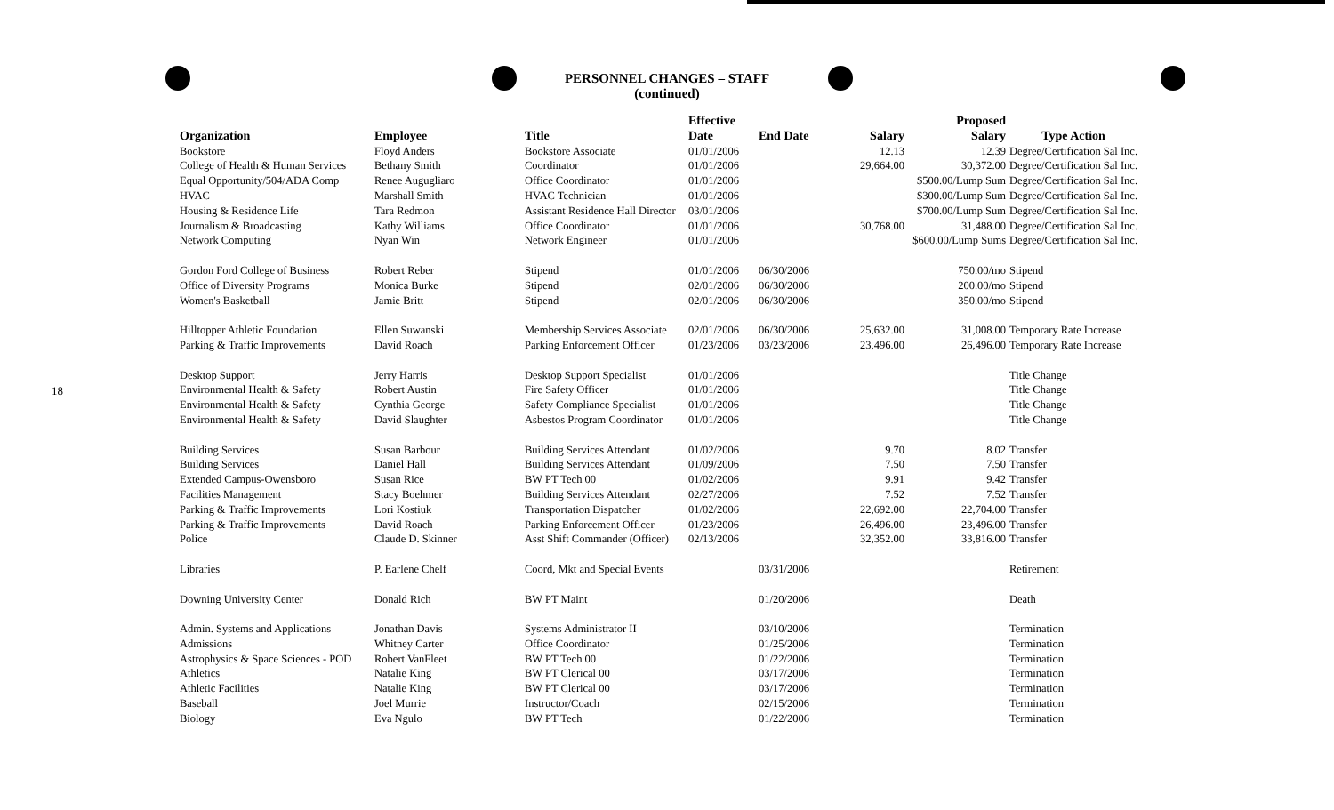18
PERSONNEL CHANGES – STAFF
(continued)
| Organization | Employee | Title | Effective Date | End Date | Salary | Proposed Salary | Type Action |
| --- | --- | --- | --- | --- | --- | --- | --- |
| Bookstore | Floyd Anders | Bookstore Associate | 01/01/2006 | | 12.13 | 12.39 | Degree/Certification Sal Inc. |
| College of Health & Human Services | Bethany Smith | Coordinator | 01/01/2006 | | 29,664.00 | 30,372.00 | Degree/Certification Sal Inc. |
| Equal Opportunity/504/ADA Comp | Renee Augugliaro | Office Coordinator | 01/01/2006 | | | $500.00/Lump Sum | Degree/Certification Sal Inc. |
| HVAC | Marshall Smith | HVAC Technician | 01/01/2006 | | | $300.00/Lump Sum | Degree/Certification Sal Inc. |
| Housing & Residence Life | Tara Redmon | Assistant Residence Hall Director | 03/01/2006 | | | $700.00/Lump Sum | Degree/Certification Sal Inc. |
| Journalism & Broadcasting | Kathy Williams | Office Coordinator | 01/01/2006 | | 30,768.00 | 31,488.00 | Degree/Certification Sal Inc. |
| Network Computing | Nyan Win | Network Engineer | 01/01/2006 | | | $600.00/Lump Sums | Degree/Certification Sal Inc. |
| Gordon Ford College of Business | Robert Reber | Stipend | 01/01/2006 | 06/30/2006 | | 750.00/mo | Stipend |
| Office of Diversity Programs | Monica Burke | Stipend | 02/01/2006 | 06/30/2006 | | 200.00/mo | Stipend |
| Women's Basketball | Jamie Britt | Stipend | 02/01/2006 | 06/30/2006 | | 350.00/mo | Stipend |
| Hilltopper Athletic Foundation | Ellen Suwanski | Membership Services Associate | 02/01/2006 | 06/30/2006 | 25,632.00 | 31,008.00 | Temporary Rate Increase |
| Parking & Traffic Improvements | David Roach | Parking Enforcement Officer | 01/23/2006 | 03/23/2006 | 23,496.00 | 26,496.00 | Temporary Rate Increase |
| Desktop Support | Jerry Harris | Desktop Support Specialist | 01/01/2006 | | | | Title Change |
| Environmental Health & Safety | Robert Austin | Fire Safety Officer | 01/01/2006 | | | | Title Change |
| Environmental Health & Safety | Cynthia George | Safety Compliance Specialist | 01/01/2006 | | | | Title Change |
| Environmental Health & Safety | David Slaughter | Asbestos Program Coordinator | 01/01/2006 | | | | Title Change |
| Building Services | Susan Barbour | Building Services Attendant | 01/02/2006 | | 9.70 | 8.02 | Transfer |
| Building Services | Daniel Hall | Building Services Attendant | 01/09/2006 | | 7.50 | 7.50 | Transfer |
| Extended Campus-Owensboro | Susan Rice | BW PT Tech 00 | 01/02/2006 | | 9.91 | 9.42 | Transfer |
| Facilities Management | Stacy Boehmer | Building Services Attendant | 02/27/2006 | | 7.52 | 7.52 | Transfer |
| Parking & Traffic Improvements | Lori Kostiuk | Transportation Dispatcher | 01/02/2006 | | 22,692.00 | 22,704.00 | Transfer |
| Parking & Traffic Improvements | David Roach | Parking Enforcement Officer | 01/23/2006 | | 26,496.00 | 23,496.00 | Transfer |
| Police | Claude D. Skinner | Asst Shift Commander (Officer) | 02/13/2006 | | 32,352.00 | 33,816.00 | Transfer |
| Libraries | P. Earlene Chelf | Coord, Mkt and Special Events | | 03/31/2006 | | | Retirement |
| Downing University Center | Donald Rich | BW PT Maint | | 01/20/2006 | | | Death |
| Admin. Systems and Applications | Jonathan Davis | Systems Administrator II | | 03/10/2006 | | | Termination |
| Admissions | Whitney Carter | Office Coordinator | | 01/25/2006 | | | Termination |
| Astrophysics & Space Sciences - POD | Robert VanFleet | BW PT Tech 00 | | 01/22/2006 | | | Termination |
| Athletics | Natalie King | BW PT Clerical 00 | | 03/17/2006 | | | Termination |
| Athletic Facilities | Natalie King | BW PT Clerical 00 | | 03/17/2006 | | | Termination |
| Baseball | Joel Murrie | Instructor/Coach | | 02/15/2006 | | | Termination |
| Biology | Eva Ngulo | BW PT Tech | | 01/22/2006 | | | Termination |